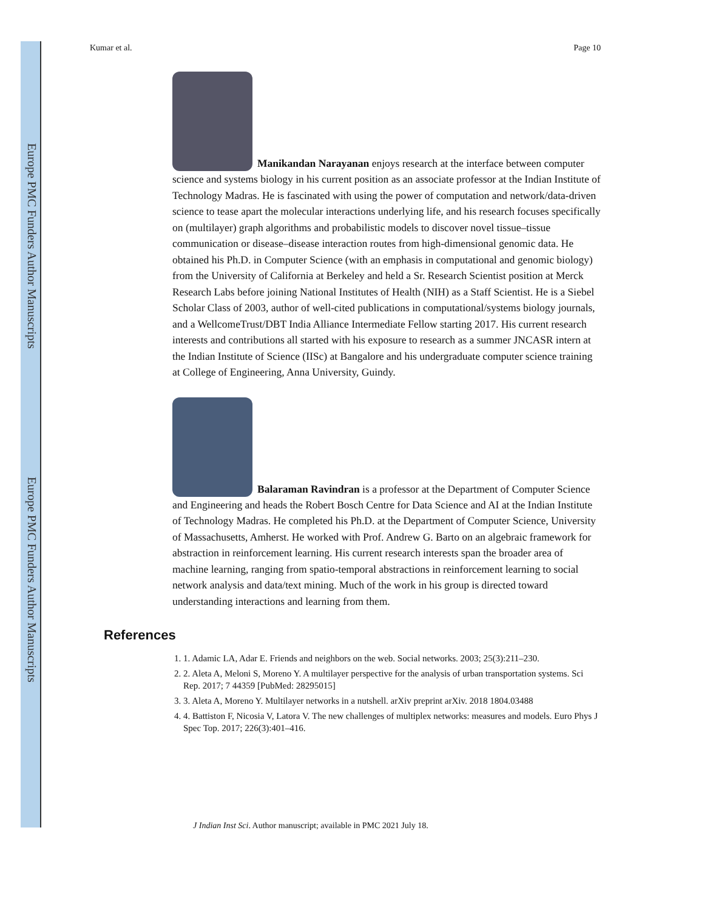Europe PMC Funders Author Manuscripts
Europe PMC Funders Author Manuscripts
Kumar et al. Page 10
Manikandan Narayanan enjoys research at the interface between computer science and systems biology in his current position as an associate professor at the Indian Institute of Technology Madras. He is fascinated with using the power of computation and network/data-driven science to tease apart the molecular interactions underlying life, and his research focuses specifically on (multilayer) graph algorithms and probabilistic models to discover novel tissue–tissue communication or disease–disease interaction routes from high-dimensional genomic data. He obtained his Ph.D. in Computer Science (with an emphasis in computational and genomic biology) from the University of California at Berkeley and held a Sr. Research Scientist position at Merck Research Labs before joining National Institutes of Health (NIH) as a Staff Scientist. He is a Siebel Scholar Class of 2003, author of well-cited publications in computational/systems biology journals, and a WellcomeTrust/DBT India Alliance Intermediate Fellow starting 2017. His current research interests and contributions all started with his exposure to research as a summer JNCASR intern at the Indian Institute of Science (IISc) at Bangalore and his undergraduate computer science training at College of Engineering, Anna University, Guindy.
Balaraman Ravindran is a professor at the Department of Computer Science and Engineering and heads the Robert Bosch Centre for Data Science and AI at the Indian Institute of Technology Madras. He completed his Ph.D. at the Department of Computer Science, University of Massachusetts, Amherst. He worked with Prof. Andrew G. Barto on an algebraic framework for abstraction in reinforcement learning. His current research interests span the broader area of machine learning, ranging from spatio-temporal abstractions in reinforcement learning to social network analysis and data/text mining. Much of the work in his group is directed toward understanding interactions and learning from them.
References
1. 1. Adamic LA, Adar E. Friends and neighbors on the web. Social networks. 2003; 25(3):211–230.
2. 2. Aleta A, Meloni S, Moreno Y. A multilayer perspective for the analysis of urban transportation systems. Sci Rep. 2017; 7 44359 [PubMed: 28295015]
3. 3. Aleta A, Moreno Y. Multilayer networks in a nutshell. arXiv preprint arXiv. 2018 1804.03488
4. 4. Battiston F, Nicosia V, Latora V. The new challenges of multiplex networks: measures and models. Euro Phys J Spec Top. 2017; 226(3):401–416.
J Indian Inst Sci. Author manuscript; available in PMC 2021 July 18.